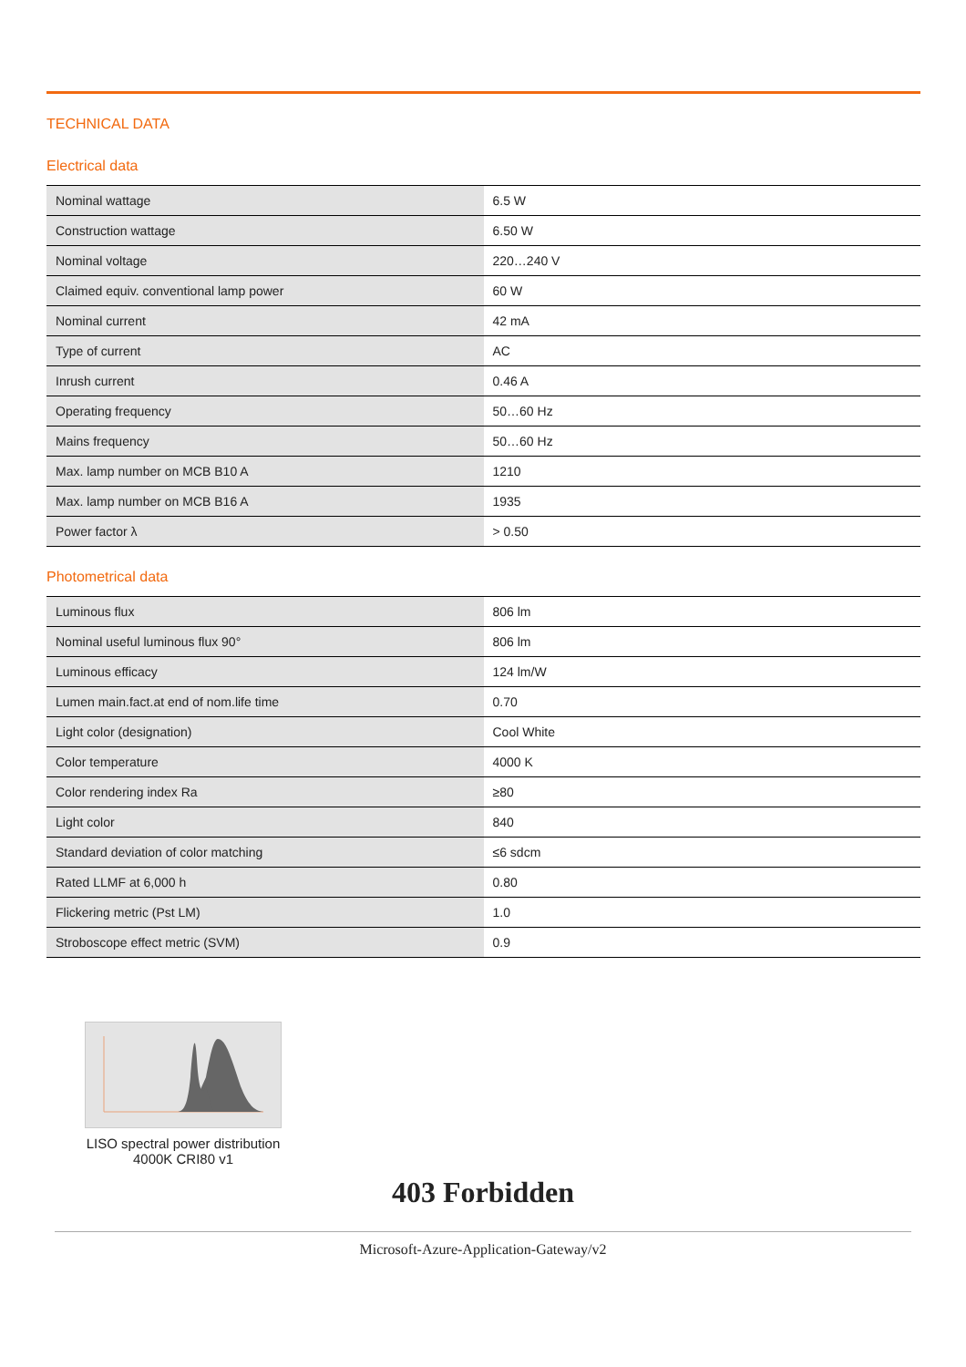TECHNICAL DATA
Electrical data
| Nominal wattage | 6.5 W |
| Construction wattage | 6.50 W |
| Nominal voltage | 220…240 V |
| Claimed equiv. conventional lamp power | 60 W |
| Nominal current | 42 mA |
| Type of current | AC |
| Inrush current | 0.46 A |
| Operating frequency | 50…60 Hz |
| Mains frequency | 50…60 Hz |
| Max. lamp number on MCB B10 A | 1210 |
| Max. lamp number on MCB B16 A | 1935 |
| Power factor λ | > 0.50 |
Photometrical data
| Luminous flux | 806 lm |
| Nominal useful luminous flux 90° | 806 lm |
| Luminous efficacy | 124 lm/W |
| Lumen main.fact.at end of nom.life time | 0.70 |
| Light color (designation) | Cool White |
| Color temperature | 4000 K |
| Color rendering index Ra | ≥80 |
| Light color | 840 |
| Standard deviation of color matching | ≤6 sdcm |
| Rated LLMF at 6,000 h | 0.80 |
| Flickering metric (Pst LM) | 1.0 |
| Stroboscope effect metric (SVM) | 0.9 |
LISO spectral power distribution 4000K CRI80 v1
403 Forbidden
Microsoft-Azure-Application-Gateway/v2